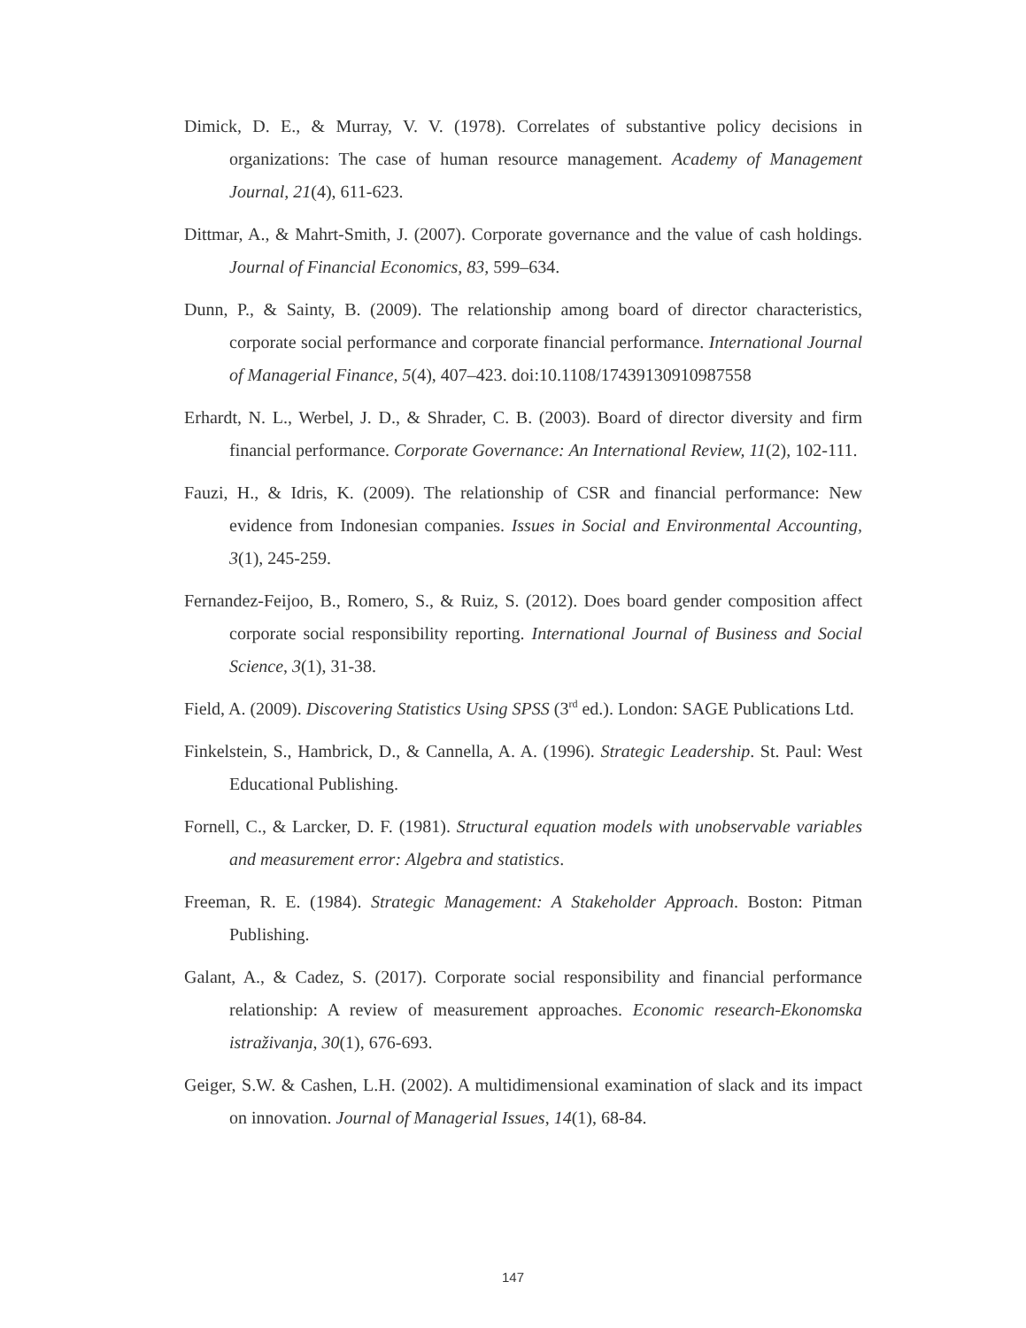Dimick, D. E., & Murray, V. V. (1978). Correlates of substantive policy decisions in organizations: The case of human resource management. Academy of Management Journal, 21(4), 611-623.
Dittmar, A., & Mahrt-Smith, J. (2007). Corporate governance and the value of cash holdings. Journal of Financial Economics, 83, 599–634.
Dunn, P., & Sainty, B. (2009). The relationship among board of director characteristics, corporate social performance and corporate financial performance. International Journal of Managerial Finance, 5(4), 407–423. doi:10.1108/17439130910987558
Erhardt, N. L., Werbel, J. D., & Shrader, C. B. (2003). Board of director diversity and firm financial performance. Corporate Governance: An International Review, 11(2), 102-111.
Fauzi, H., & Idris, K. (2009). The relationship of CSR and financial performance: New evidence from Indonesian companies. Issues in Social and Environmental Accounting, 3(1), 245-259.
Fernandez-Feijoo, B., Romero, S., & Ruiz, S. (2012). Does board gender composition affect corporate social responsibility reporting. International Journal of Business and Social Science, 3(1), 31-38.
Field, A. (2009). Discovering Statistics Using SPSS (3<sup>rd</sup> ed.). London: SAGE Publications Ltd.
Finkelstein, S., Hambrick, D., & Cannella, A. A. (1996). Strategic Leadership. St. Paul: West Educational Publishing.
Fornell, C., & Larcker, D. F. (1981). Structural equation models with unobservable variables and measurement error: Algebra and statistics.
Freeman, R. E. (1984). Strategic Management: A Stakeholder Approach. Boston: Pitman Publishing.
Galant, A., & Cadez, S. (2017). Corporate social responsibility and financial performance relationship: A review of measurement approaches. Economic research-Ekonomska istraživanja, 30(1), 676-693.
Geiger, S.W. & Cashen, L.H. (2002). A multidimensional examination of slack and its impact on innovation. Journal of Managerial Issues, 14(1), 68-84.
147